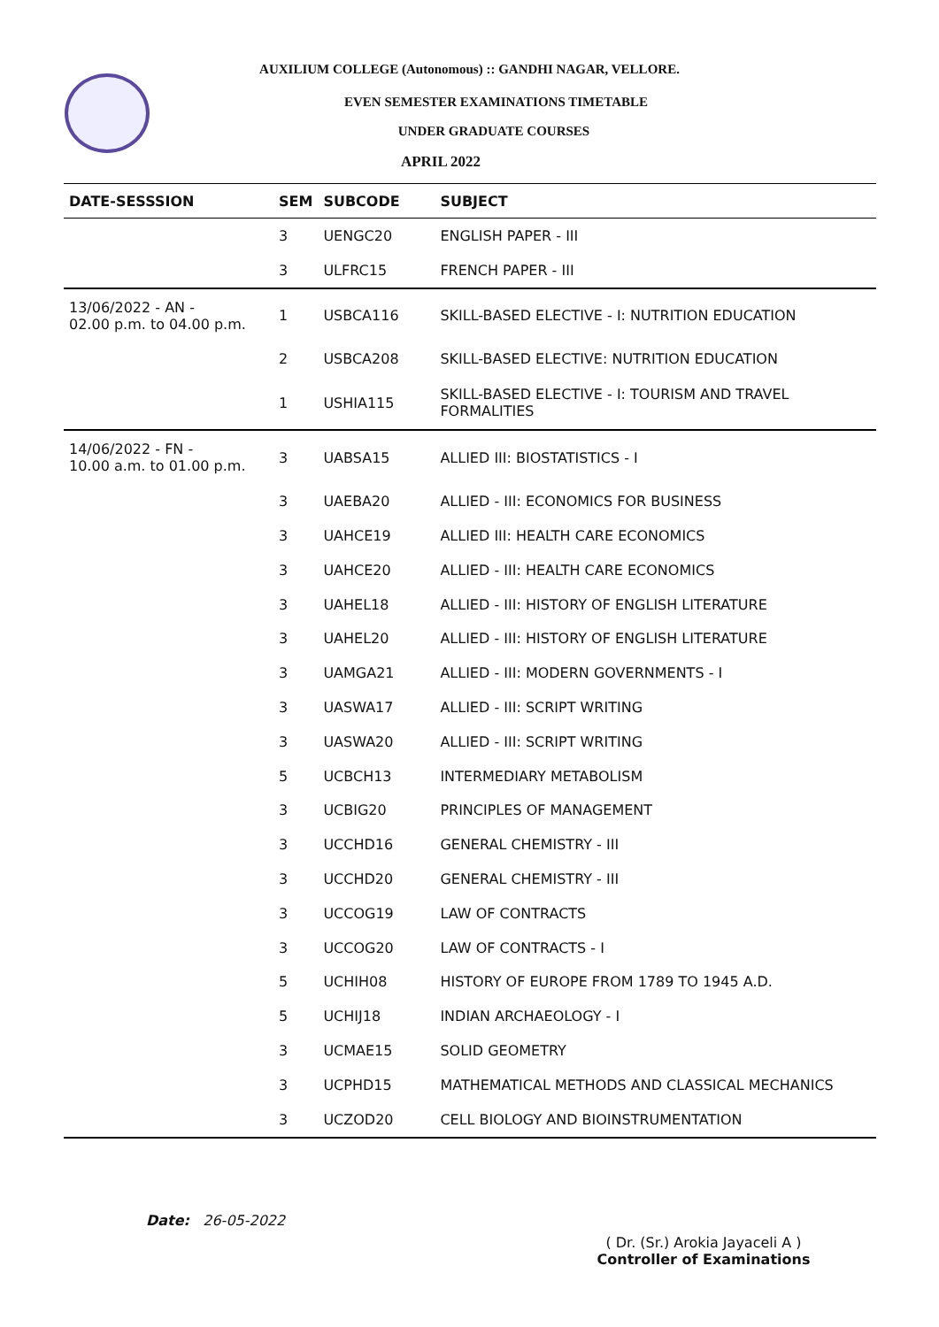AUXILIUM COLLEGE (Autonomous) :: GANDHI NAGAR, VELLORE.
EVEN SEMESTER EXAMINATIONS TIMETABLE
UNDER GRADUATE COURSES
APRIL 2022
| DATE-SESSSION | SEM | SUBCODE | SUBJECT |
| --- | --- | --- | --- |
| | 3 | UENGC20 | ENGLISH PAPER - III |
| | 3 | ULFRC15 | FRENCH PAPER - III |
| 13/06/2022 - AN - 02.00 p.m. to 04.00 p.m. | 1 | USBCA116 | SKILL-BASED ELECTIVE - I: NUTRITION EDUCATION |
| | 2 | USBCA208 | SKILL-BASED ELECTIVE: NUTRITION EDUCATION |
| | 1 | USHIA115 | SKILL-BASED ELECTIVE - I: TOURISM AND TRAVEL FORMALITIES |
| 14/06/2022 - FN - 10.00 a.m. to 01.00 p.m. | 3 | UABSA15 | ALLIED III: BIOSTATISTICS - I |
| | 3 | UAEBA20 | ALLIED - III: ECONOMICS FOR BUSINESS |
| | 3 | UAHCE19 | ALLIED III: HEALTH CARE ECONOMICS |
| | 3 | UAHCE20 | ALLIED - III: HEALTH CARE ECONOMICS |
| | 3 | UAHEL18 | ALLIED - III: HISTORY OF ENGLISH LITERATURE |
| | 3 | UAHEL20 | ALLIED - III: HISTORY OF ENGLISH LITERATURE |
| | 3 | UAMGA21 | ALLIED - III: MODERN GOVERNMENTS - I |
| | 3 | UASWA17 | ALLIED - III: SCRIPT WRITING |
| | 3 | UASWA20 | ALLIED - III: SCRIPT WRITING |
| | 5 | UCBCH13 | INTERMEDIARY METABOLISM |
| | 3 | UCBIG20 | PRINCIPLES OF MANAGEMENT |
| | 3 | UCCHD16 | GENERAL CHEMISTRY - III |
| | 3 | UCCHD20 | GENERAL CHEMISTRY - III |
| | 3 | UCCOG19 | LAW OF CONTRACTS |
| | 3 | UCCOG20 | LAW OF CONTRACTS - I |
| | 5 | UCHIH08 | HISTORY OF EUROPE FROM 1789 TO 1945 A.D. |
| | 5 | UCHIJ18 | INDIAN ARCHAEOLOGY - I |
| | 3 | UCMAE15 | SOLID GEOMETRY |
| | 3 | UCPHD15 | MATHEMATICAL METHODS AND CLASSICAL MECHANICS |
| | 3 | UCZOD20 | CELL BIOLOGY AND BIOINSTRUMENTATION |
Date: 26-05-2022
( Dr. (Sr.) Arokia Jayaceli A )
Controller of Examinations